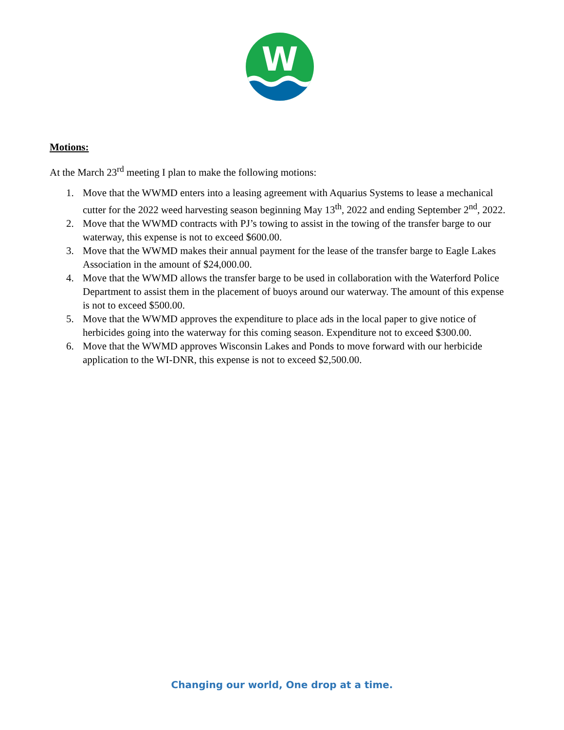W
Motions:
At the March 23<sup>rd</sup> meeting I plan to make the following motions:
1. Move that the WWMD enters into a leasing agreement with Aquarius Systems to lease a mechanical cutter for the 2022 weed harvesting season beginning May 13<sup>th</sup>, 2022 and ending September 2<sup>nd</sup>, 2022.
2. Move that the WWMD contracts with PJ’s towing to assist in the towing of the transfer barge to our waterway, this expense is not to exceed $600.00.
3. Move that the WWMD makes their annual payment for the lease of the transfer barge to Eagle Lakes Association in the amount of $24,000.00.
4. Move that the WWMD allows the transfer barge to be used in collaboration with the Waterford Police Department to assist them in the placement of buoys around our waterway. The amount of this expense is not to exceed $500.00.
5. Move that the WWMD approves the expenditure to place ads in the local paper to give notice of herbicides going into the waterway for this coming season. Expenditure not to exceed $300.00.
6. Move that the WWMD approves Wisconsin Lakes and Ponds to move forward with our herbicide application to the WI-DNR, this expense is not to exceed $2,500.00.
Changing our world, One drop at a time.